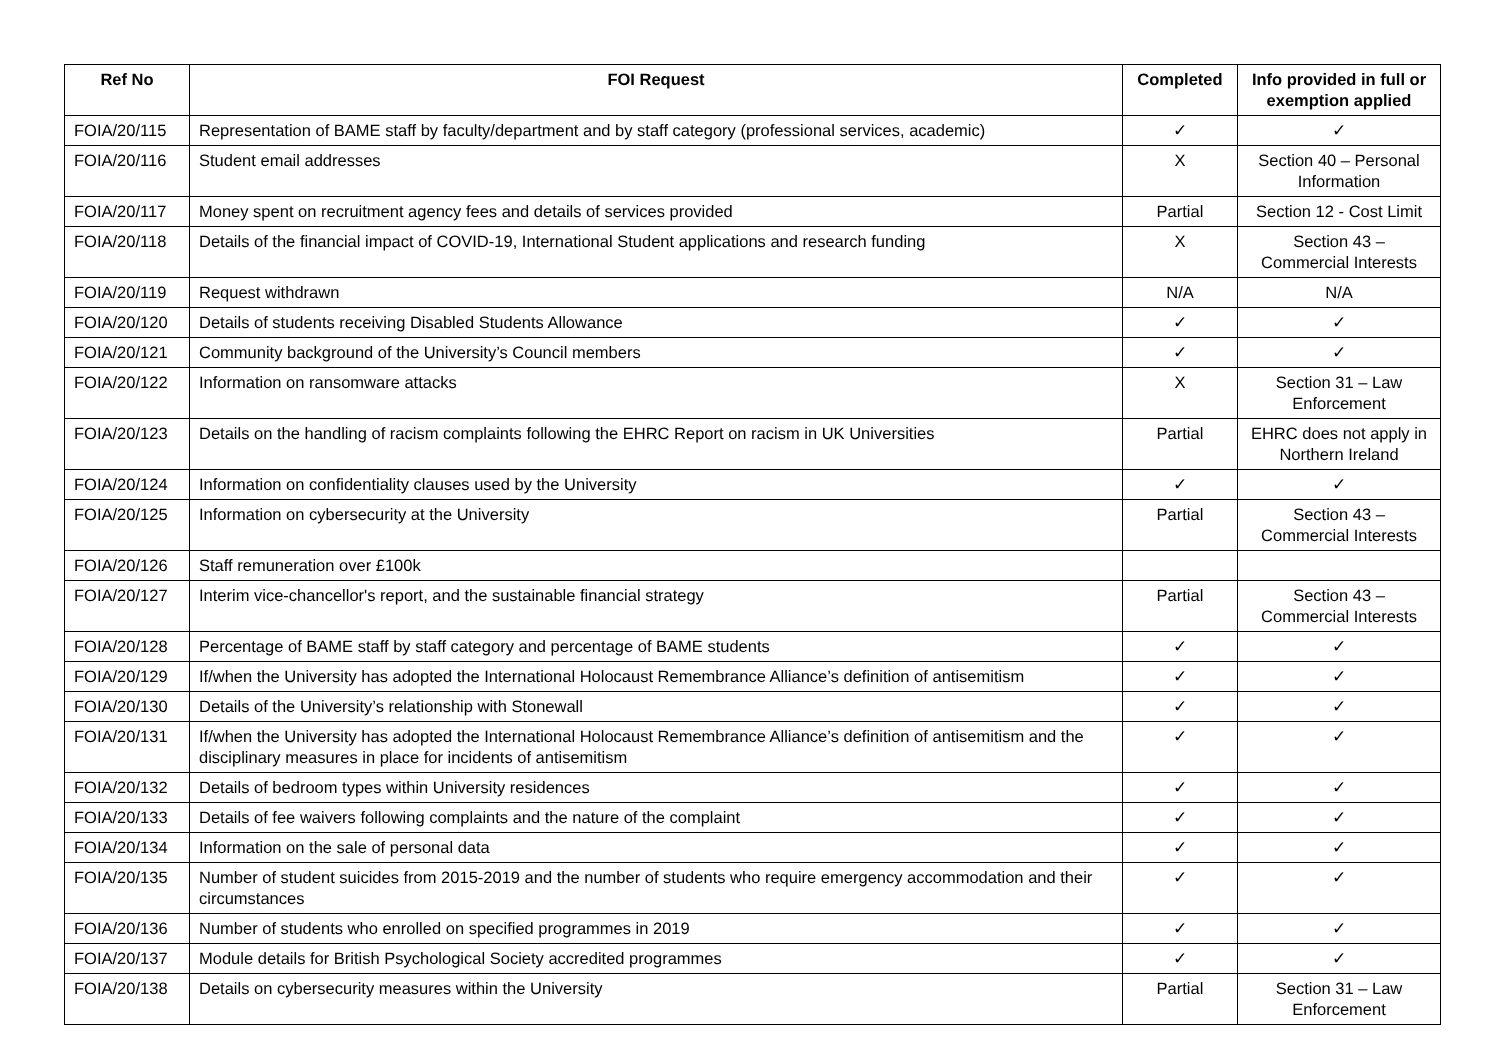| Ref No | FOI Request | Completed | Info provided in full or exemption applied |
| --- | --- | --- | --- |
| FOIA/20/115 | Representation of BAME staff by faculty/department and by staff category (professional services, academic) | ✓ | ✓ |
| FOIA/20/116 | Student email addresses | X | Section 40 – Personal Information |
| FOIA/20/117 | Money spent on recruitment agency fees and details of services provided | Partial | Section 12 - Cost Limit |
| FOIA/20/118 | Details of the financial impact of COVID-19, International Student applications and research funding | X | Section 43 – Commercial Interests |
| FOIA/20/119 | Request withdrawn | N/A | N/A |
| FOIA/20/120 | Details of students receiving Disabled Students Allowance | ✓ | ✓ |
| FOIA/20/121 | Community background of the University’s Council members | ✓ | ✓ |
| FOIA/20/122 | Information on ransomware attacks | X | Section 31 – Law Enforcement |
| FOIA/20/123 | Details on the handling of racism complaints following the EHRC Report on racism in UK Universities | Partial | EHRC does not apply in Northern Ireland |
| FOIA/20/124 | Information on confidentiality clauses used by the University | ✓ | ✓ |
| FOIA/20/125 | Information on cybersecurity at the University | Partial | Section 43 – Commercial Interests |
| FOIA/20/126 | Staff remuneration over £100k | | |
| FOIA/20/127 | Interim vice-chancellor's report, and the sustainable financial strategy | Partial | Section 43 – Commercial Interests |
| FOIA/20/128 | Percentage of BAME staff by staff category and percentage of BAME students | ✓ | ✓ |
| FOIA/20/129 | If/when the University has adopted the International Holocaust Remembrance Alliance’s definition of antisemitism | ✓ | ✓ |
| FOIA/20/130 | Details of the University’s relationship with Stonewall | ✓ | ✓ |
| FOIA/20/131 | If/when the University has adopted the International Holocaust Remembrance Alliance’s definition of antisemitism and the disciplinary measures in place for incidents of antisemitism | ✓ | ✓ |
| FOIA/20/132 | Details of bedroom types within University residences | ✓ | ✓ |
| FOIA/20/133 | Details of fee waivers following complaints and the nature of the complaint | ✓ | ✓ |
| FOIA/20/134 | Information on the sale of personal data | ✓ | ✓ |
| FOIA/20/135 | Number of student suicides from 2015-2019 and the number of students who require emergency accommodation and their circumstances | ✓ | ✓ |
| FOIA/20/136 | Number of students who enrolled on specified programmes in 2019 | ✓ | ✓ |
| FOIA/20/137 | Module details for British Psychological Society accredited programmes | ✓ | ✓ |
| FOIA/20/138 | Details on cybersecurity measures within the University | Partial | Section 31 – Law Enforcement |